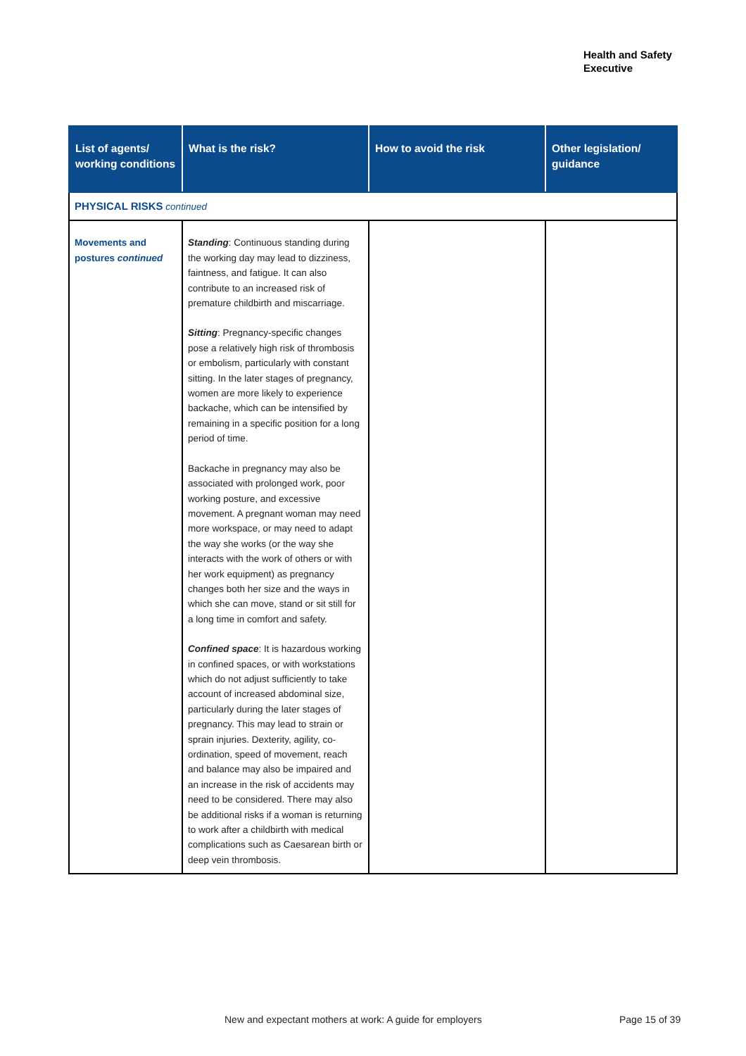Health and Safety
Executive
| List of agents/ working conditions | What is the risk? | How to avoid the risk | Other legislation/ guidance |
| --- | --- | --- | --- |
| PHYSICAL RISKS continued | | | |
| Movements and postures continued | Standing : Continuous standing during the working day may lead to dizziness, faintness, and fatigue. It can also contribute to an increased risk of premature childbirth and miscarriage. Sitting : Pregnancy-specific changes pose a relatively high risk of thrombosis or embolism, particularly with constant sitting. In the later stages of pregnancy, women are more likely to experience backache, which can be intensified by remaining in a specific position for a long period of time. Backache in pregnancy may also be associated with prolonged work, poor working posture, and excessive movement. A pregnant woman may need more workspace, or may need to adapt the way she works (or the way she interacts with the work of others or with her work equipment) as pregnancy changes both her size and the ways in which she can move, stand or sit still for a long time in comfort and safety. Confined space : It is hazardous working in confined spaces, or with workstations which do not adjust sufficiently to take account of increased abdominal size, particularly during the later stages of pregnancy. This may lead to strain or sprain injuries. Dexterity, agility, co-ordination, speed of movement, reach and balance may also be impaired and an increase in the risk of accidents may need to be considered. There may also be additional risks if a woman is returning to work after a childbirth with medical complications such as Caesarean birth or deep vein thrombosis. | | |
New and expectant mothers at work: A guide for employers
Page 15 of 39